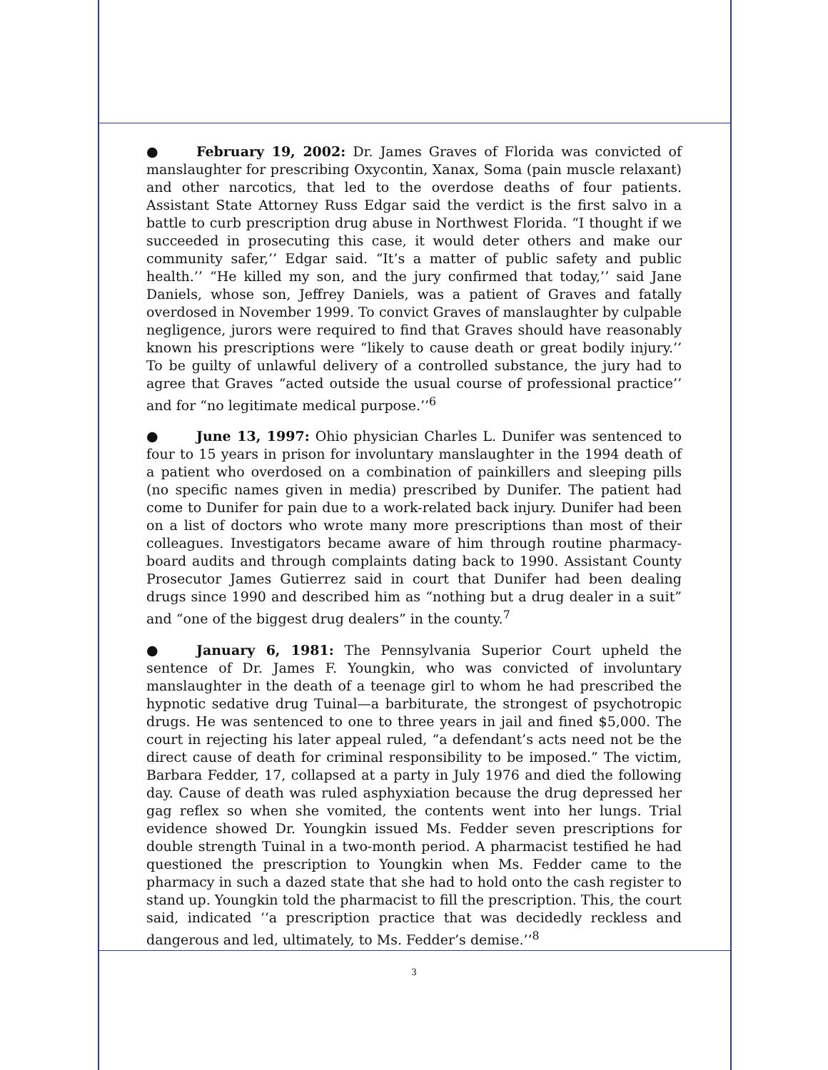● February 19, 2002: Dr. James Graves of Florida was convicted of manslaughter for prescribing Oxycontin, Xanax, Soma (pain muscle relaxant) and other narcotics, that led to the overdose deaths of four patients. Assistant State Attorney Russ Edgar said the verdict is the first salvo in a battle to curb prescription drug abuse in Northwest Florida. “I thought if we succeeded in prosecuting this case, it would deter others and make our community safer,’’ Edgar said. “It’s a matter of public safety and public health.’’ “He killed my son, and the jury confirmed that today,’’ said Jane Daniels, whose son, Jeffrey Daniels, was a patient of Graves and fatally overdosed in November 1999. To convict Graves of manslaughter by culpable negligence, jurors were required to find that Graves should have reasonably known his prescriptions were “likely to cause death or great bodily injury.’’ To be guilty of unlawful delivery of a controlled substance, the jury had to agree that Graves “acted outside the usual course of professional practice’’ and for “no legitimate medical purpose.’’<sup>6</sup>
● June 13, 1997: Ohio physician Charles L. Dunifer was sentenced to four to 15 years in prison for involuntary manslaughter in the 1994 death of a patient who overdosed on a combination of painkillers and sleeping pills (no specific names given in media) prescribed by Dunifer. The patient had come to Dunifer for pain due to a work-related back injury. Dunifer had been on a list of doctors who wrote many more prescriptions than most of their colleagues. Investigators became aware of him through routine pharmacy-board audits and through complaints dating back to 1990. Assistant County Prosecutor James Gutierrez said in court that Dunifer had been dealing drugs since 1990 and described him as “nothing but a drug dealer in a suit” and “one of the biggest drug dealers” in the county.<sup>7</sup>
● January 6, 1981: The Pennsylvania Superior Court upheld the sentence of Dr. James F. Youngkin, who was convicted of involuntary manslaughter in the death of a teenage girl to whom he had prescribed the hypnotic sedative drug Tuinal—a barbiturate, the strongest of psychotropic drugs. He was sentenced to one to three years in jail and fined $5,000. The court in rejecting his later appeal ruled, “a defendant’s acts need not be the direct cause of death for criminal responsibility to be imposed.” The victim, Barbara Fedder, 17, collapsed at a party in July 1976 and died the following day. Cause of death was ruled asphyxiation because the drug depressed her gag reflex so when she vomited, the contents went into her lungs. Trial evidence showed Dr. Youngkin issued Ms. Fedder seven prescriptions for double strength Tuinal in a two-month period. A pharmacist testified he had questioned the prescription to Youngkin when Ms. Fedder came to the pharmacy in such a dazed state that she had to hold onto the cash register to stand up. Youngkin told the pharmacist to fill the prescription. This, the court said, indicated ‘‘a prescription practice that was decidedly reckless and dangerous and led, ultimately, to Ms. Fedder’s demise.’’<sup>8</sup>
3